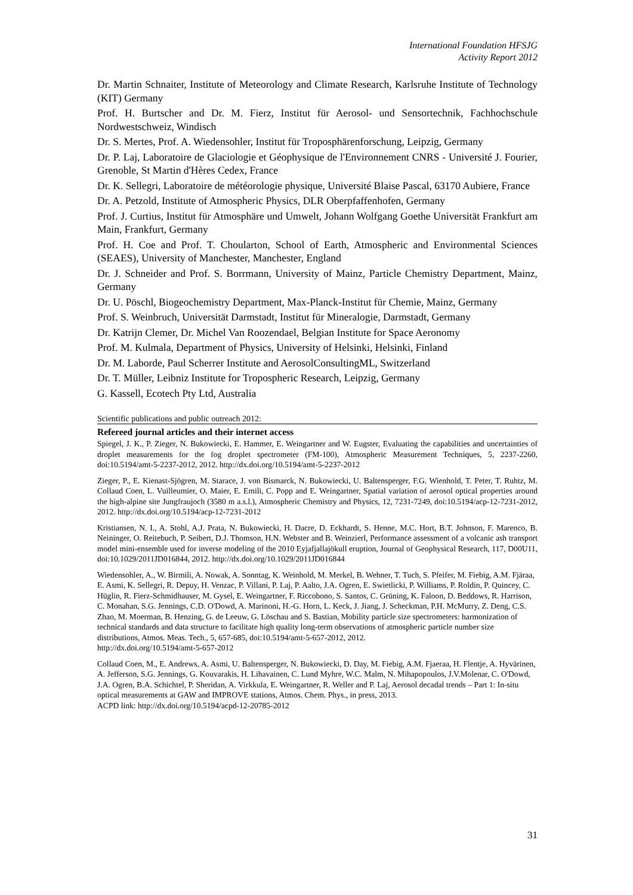International Foundation HFSJG
Activity Report 2012
Dr. Martin Schnaiter, Institute of Meteorology and Climate Research, Karlsruhe Institute of Technology (KIT) Germany
Prof. H. Burtscher and Dr. M. Fierz, Institut für Aerosol- und Sensortechnik, Fachhochschule Nordwestschweiz, Windisch
Dr. S. Mertes, Prof. A. Wiedensohler, Institut für Troposphärenforschung, Leipzig, Germany
Dr. P. Laj, Laboratoire de Glaciologie et Géophysique de l'Environnement CNRS - Université J. Fourier, Grenoble, St Martin d'Hères Cedex, France
Dr. K. Sellegri, Laboratoire de météorologie physique, Université Blaise Pascal, 63170 Aubiere, France
Dr. A. Petzold, Institute of Atmospheric Physics, DLR Oberpfaffenhofen, Germany
Prof. J. Curtius, Institut für Atmosphäre und Umwelt, Johann Wolfgang Goethe Universität Frankfurt am Main, Frankfurt, Germany
Prof. H. Coe and Prof. T. Choularton, School of Earth, Atmospheric and Environmental Sciences (SEAES), University of Manchester, Manchester, England
Dr. J. Schneider and Prof. S. Borrmann, University of Mainz, Particle Chemistry Department, Mainz, Germany
Dr. U. Pöschl, Biogeochemistry Department, Max-Planck-Institut für Chemie, Mainz, Germany
Prof. S. Weinbruch, Universität Darmstadt, Institut für Mineralogie, Darmstadt, Germany
Dr. Katrijn Clemer, Dr. Michel Van Roozendael, Belgian Institute for Space Aeronomy
Prof. M. Kulmala, Department of Physics, University of Helsinki, Helsinki, Finland
Dr. M. Laborde, Paul Scherrer Institute and AerosolConsultingML, Switzerland
Dr. T. Müller, Leibniz Institute for Tropospheric Research, Leipzig, Germany
G. Kassell, Ecotech Pty Ltd, Australia
Scientific publications and public outreach 2012:
Refereed journal articles and their internet access
Spiegel, J. K., P. Zieger, N. Bukowiecki, E. Hammer, E. Weingartner and W. Eugster, Evaluating the capabilities and uncertainties of droplet measurements for the fog droplet spectrometer (FM-100), Atmospheric Measurement Techniques, 5, 2237-2260, doi:10.5194/amt-5-2237-2012, 2012. http://dx.doi.org/10.5194/amt-5-2237-2012
Zieger, P., E. Kienast-Sjögren, M. Starace, J. von Bismarck, N. Bukowiecki, U. Baltensperger, F.G. Wienhold, T. Peter, T. Ruhtz, M. Collaud Coen, L. Vuilleumier, O. Maier, E. Emili, C. Popp and E. Weingartner, Spatial variation of aerosol optical properties around the high-alpine site Jungfraujoch (3580 m a.s.l.), Atmospheric Chemistry and Physics, 12, 7231-7249, doi:10.5194/acp-12-7231-2012, 2012. http://dx.doi.org/10.5194/acp-12-7231-2012
Kristiansen, N. I., A. Stohl, A.J. Prata, N. Bukowiecki, H. Dacre, D. Eckhardt, S. Henne, M.C. Hort, B.T. Johnson, F. Marenco, B. Neininger, O. Reitebuch, P. Seibert, D.J. Thomson, H.N. Webster and B. Weinzierl, Performance assessment of a volcanic ash transport model mini-ensemble used for inverse modeling of the 2010 Eyjafjallajökull eruption, Journal of Geophysical Research, 117, D00U11, doi:10.1029/2011JD016844, 2012. http://dx.doi.org/10.1029/2011JD016844
Wiedensohler, A., W. Birmili, A. Nowak, A. Sonntag, K. Weinhold, M. Merkel, B. Wehner, T. Tuch, S. Pfeifer, M. Fiebig, A.M. Fjäraa, E. Asmi, K. Sellegri, R. Depuy, H. Venzac, P. Villani, P. Laj, P. Aalto, J.A. Ogren, E. Swietlicki, P. Williams, P. Roldin, P. Quincey, C. Hüglin, R. Fierz-Schmidhauser, M. Gysel, E. Weingartner, F. Riccobono, S. Santos, C. Grüning, K. Faloon, D. Beddows, R. Harrison, C. Monahan, S.G. Jennings, C.D. O'Dowd, A. Marinoni, H.-G. Horn, L. Keck, J. Jiang, J. Scheckman, P.H. McMurry, Z. Deng, C.S. Zhao, M. Moerman, B. Henzing, G. de Leeuw, G. Löschau and S. Bastian, Mobility particle size spectrometers: harmonization of technical standards and data structure to facilitate high quality long-term observations of atmospheric particle number size distributions, Atmos. Meas. Tech., 5, 657-685, doi:10.5194/amt-5-657-2012, 2012.
http://dx.doi.org/10.5194/amt-5-657-2012
Collaud Coen, M., E. Andrews, A. Asmi, U. Baltensperger, N. Bukowiecki, D. Day, M. Fiebig, A.M. Fjaeraa, H. Flentje, A. Hyvärinen, A. Jefferson, S.G. Jennings, G. Kouvarakis, H. Lihavainen, C. Lund Myhre, W.C. Malm, N. Mihapopoulos, J.V.Molenar, C. O'Dowd, J.A. Ogren, B.A. Schichtel, P. Sheridan, A. Virkkula, E. Weingartner, R. Weller and P. Laj, Aerosol decadal trends – Part 1: In-situ optical measurements at GAW and IMPROVE stations, Atmos. Chem. Phys., in press, 2013.
ACPD link: http://dx.doi.org/10.5194/acpd-12-20785-2012
31